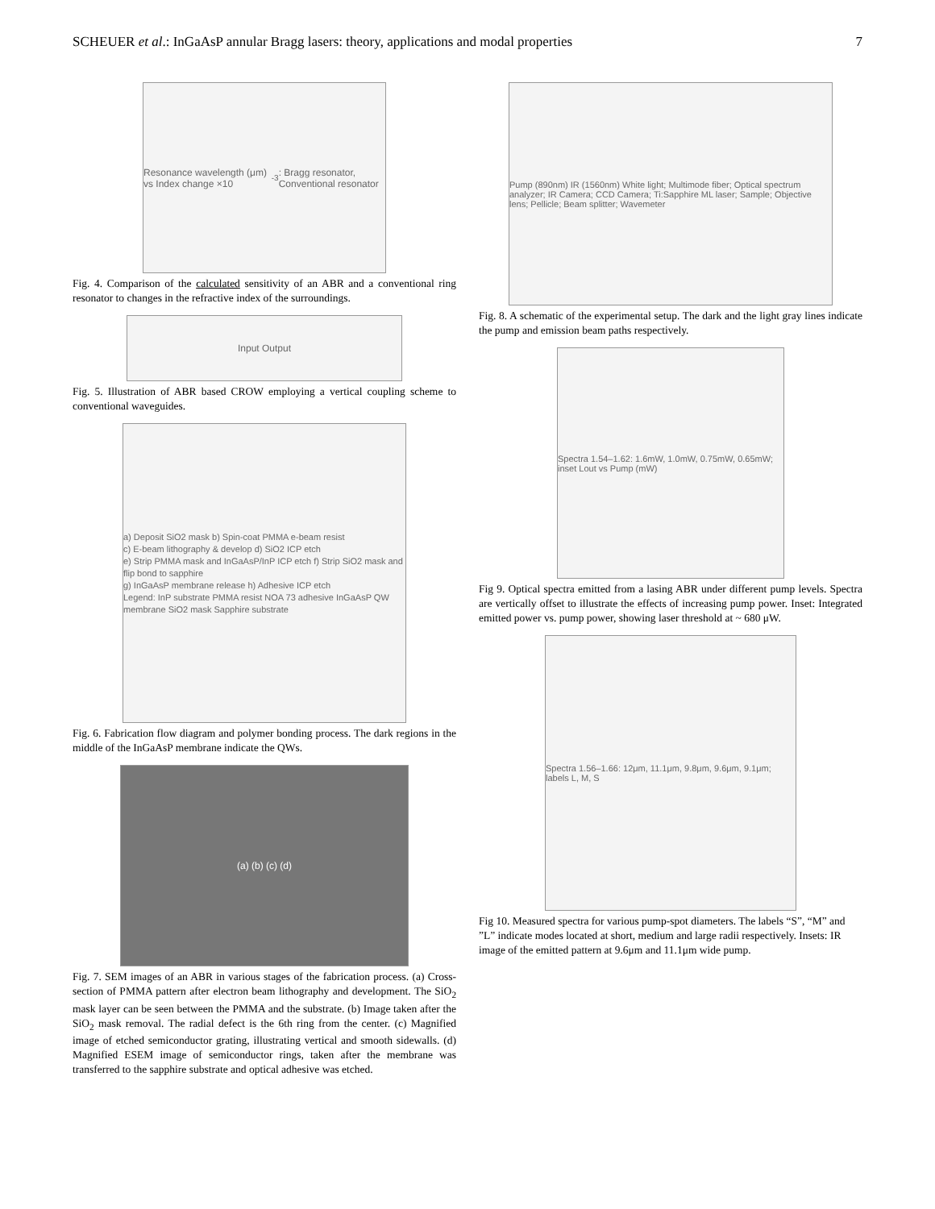SCHEUER et al.: InGaAsP annular Bragg lasers: theory, applications and modal properties 7
Resonance wavelength (μm) vs Index change ×10<sup>-3</sup>: Bragg resonator, Conventional resonator
Fig. 4. Comparison of the calculated sensitivity of an ABR and a conventional ring resonator to changes in the refractive index of the surroundings.
Input Output
Fig. 5. Illustration of ABR based CROW employing a vertical coupling scheme to conventional waveguides.
a) Deposit SiO2 mask b) Spin-coat PMMA e-beam resist
c) E-beam lithography & develop d) SiO2 ICP etch
e) Strip PMMA mask and InGaAsP/InP ICP etch f) Strip SiO2 mask and flip bond to sapphire
g) InGaAsP membrane release h) Adhesive ICP etch
Legend: InP substrate PMMA resist NOA 73 adhesive InGaAsP QW membrane SiO2 mask Sapphire substrate
Fig. 6. Fabrication flow diagram and polymer bonding process. The dark regions in the middle of the InGaAsP membrane indicate the QWs.
(a) (b) (c) (d)
Fig. 7. SEM images of an ABR in various stages of the fabrication process. (a) Cross-section of PMMA pattern after electron beam lithography and development. The SiO<sub>2</sub> mask layer can be seen between the PMMA and the substrate. (b) Image taken after the SiO<sub>2</sub> mask removal. The radial defect is the 6th ring from the center. (c) Magnified image of etched semiconductor grating, illustrating vertical and smooth sidewalls. (d) Magnified ESEM image of semiconductor rings, taken after the membrane was transferred to the sapphire substrate and optical adhesive was etched.
Pump (890nm) IR (1560nm) White light; Multimode fiber; Optical spectrum analyzer; IR Camera; CCD Camera; Ti:Sapphire ML laser; Sample; Objective lens; Pellicle; Beam splitter; Wavemeter
Fig. 8. A schematic of the experimental setup. The dark and the light gray lines indicate the pump and emission beam paths respectively.
Spectra 1.54–1.62: 1.6mW, 1.0mW, 0.75mW, 0.65mW; inset Lout vs Pump (mW)
Fig 9. Optical spectra emitted from a lasing ABR under different pump levels. Spectra are vertically offset to illustrate the effects of increasing pump power. Inset: Integrated emitted power vs. pump power, showing laser threshold at ~ 680 μW.
Spectra 1.56–1.66: 12μm, 11.1μm, 9.8μm, 9.6μm, 9.1μm; labels L, M, S
Fig 10. Measured spectra for various pump-spot diameters. The labels “S”, “M” and ”L” indicate modes located at short, medium and large radii respectively. Insets: IR image of the emitted pattern at 9.6μm and 11.1μm wide pump.